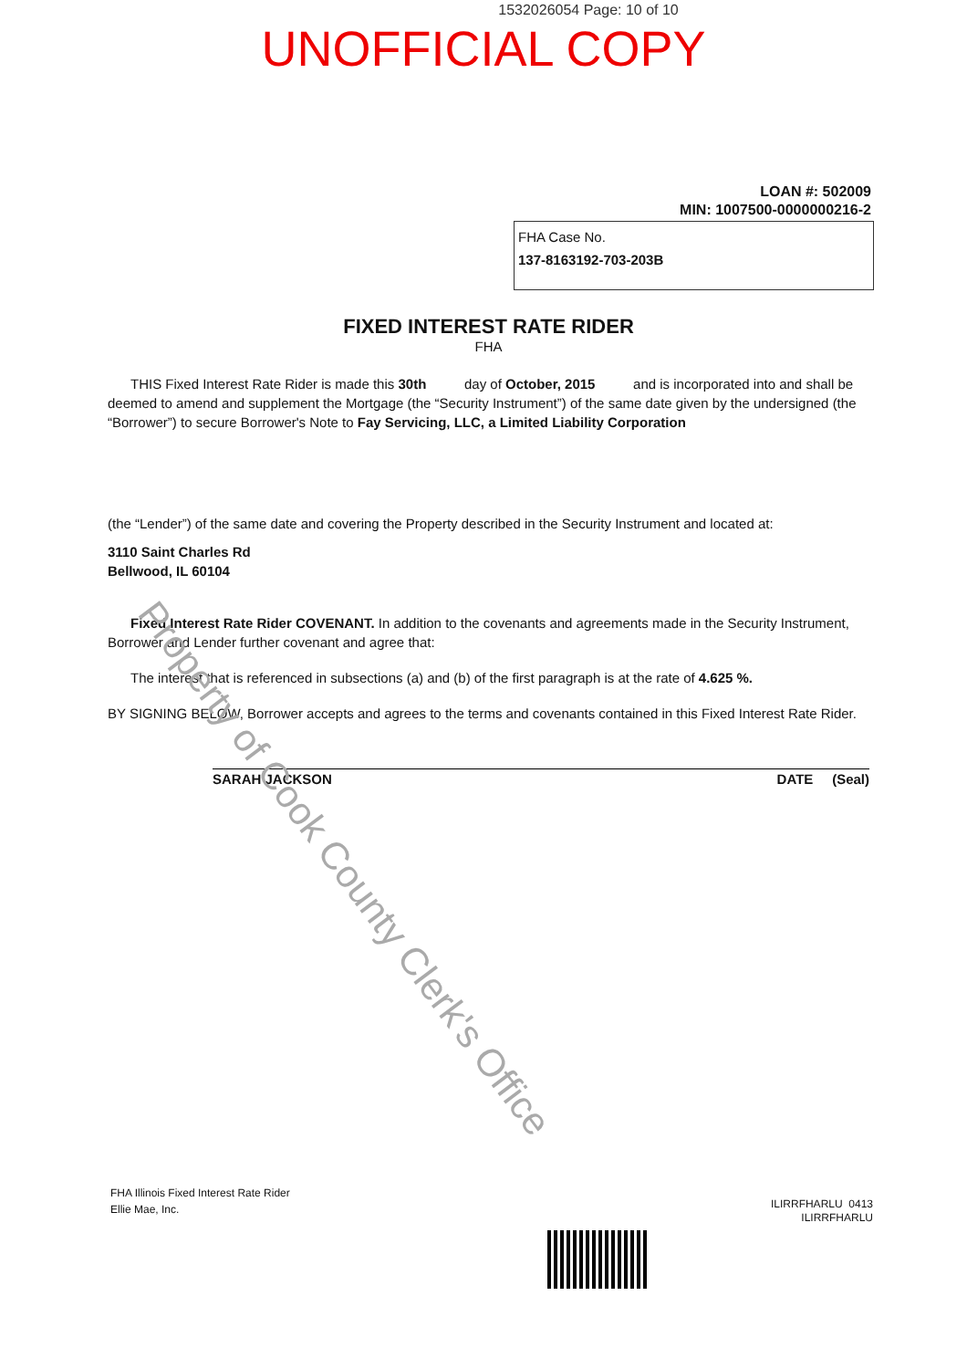1532026054 Page: 10 of 10
UNOFFICIAL COPY
LOAN #: 502009
MIN: 1007500-0000000216-2
FHA Case No.
137-8163192-703-203B
FIXED INTEREST RATE RIDER
FHA
THIS Fixed Interest Rate Rider is made this 30th day of October, 2015 and is incorporated into and shall be deemed to amend and supplement the Mortgage (the “Security Instrument”) of the same date given by the undersigned (the “Borrower”) to secure Borrower's Note to Fay Servicing, LLC, a Limited Liability Corporation
(the “Lender”) of the same date and covering the Property described in the Security Instrument and located at:
3110 Saint Charles Rd
Bellwood, IL 60104
Fixed Interest Rate Rider COVENANT. In addition to the covenants and agreements made in the Security Instrument, Borrower and Lender further covenant and agree that:
The interest that is referenced in subsections (a) and (b) of the first paragraph is at the rate of 4.625 %.
BY SIGNING BELOW, Borrower accepts and agrees to the terms and covenants contained in this Fixed Interest Rate Rider.
SARAH JACKSON DATE (Seal)
Property of Cook County Clerk's Office
FHA Illinois Fixed Interest Rate Rider
Ellie Mae, Inc.
ILIRRFHARLU 0413
ILIRRFHARLU